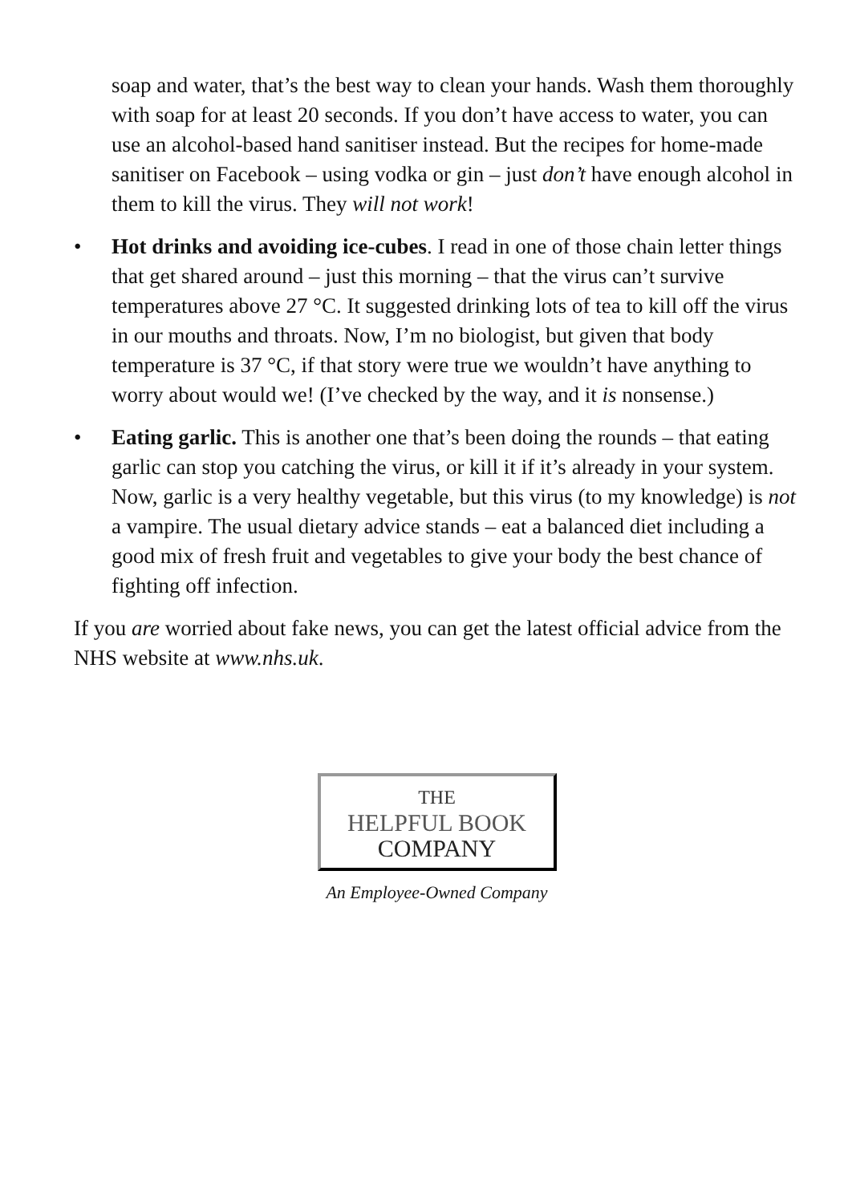soap and water, that’s the best way to clean your hands. Wash them thoroughly with soap for at least 20 seconds. If you don’t have access to water, you can use an alcohol-based hand sanitiser instead. But the recipes for home-made sanitiser on Facebook – using vodka or gin – just don’t have enough alcohol in them to kill the virus. They will not work!
• Hot drinks and avoiding ice-cubes. I read in one of those chain letter things that get shared around – just this morning – that the virus can’t survive temperatures above 27 °C. It suggested drinking lots of tea to kill off the virus in our mouths and throats. Now, I’m no biologist, but given that body temperature is 37 °C, if that story were true we wouldn’t have anything to worry about would we! (I’ve checked by the way, and it is nonsense.)
• Eating garlic. This is another one that’s been doing the rounds – that eating garlic can stop you catching the virus, or kill it if it’s already in your system. Now, garlic is a very healthy vegetable, but this virus (to my knowledge) is not a vampire. The usual dietary advice stands – eat a balanced diet including a good mix of fresh fruit and vegetables to give your body the best chance of fighting off infection.
If you are worried about fake news, you can get the latest official advice from the NHS website at www.nhs.uk.
THE
HELPFUL BOOK
COMPANY
An Employee-Owned Company